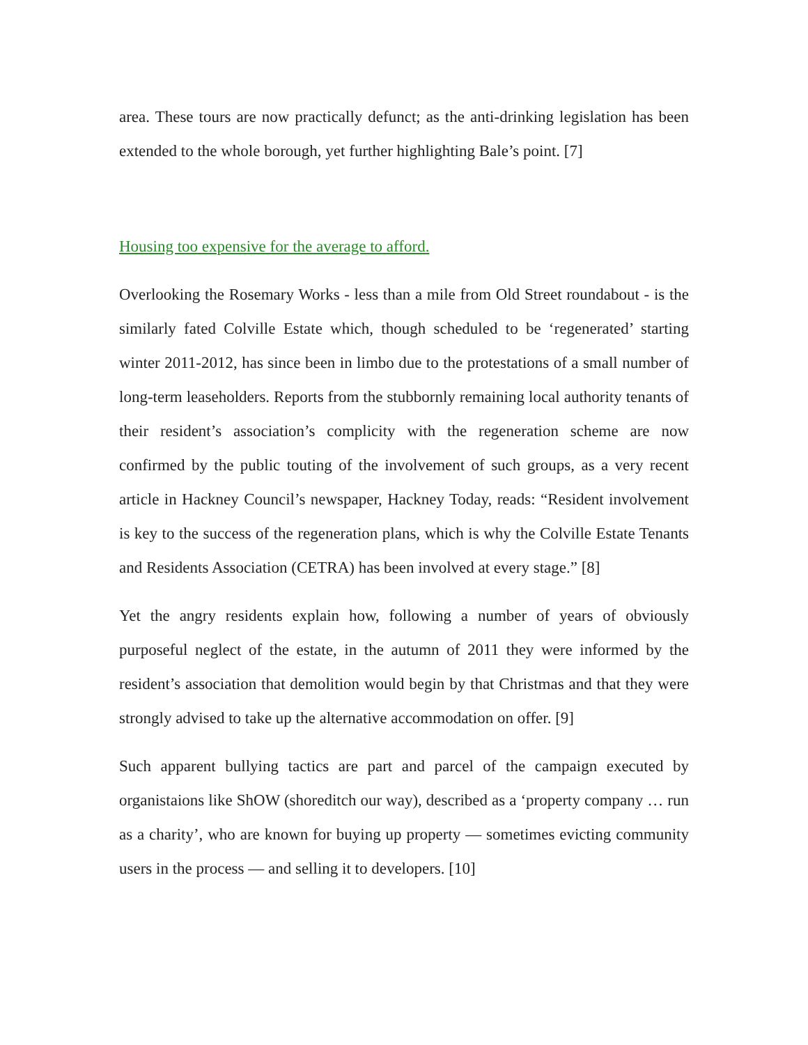area. These tours are now practically defunct; as the anti-drinking legislation has been extended to the whole borough, yet further highlighting Bale’s point. [7]
Housing too expensive for the average to afford.
Overlooking the Rosemary Works - less than a mile from Old Street roundabout - is the similarly fated Colville Estate which, though scheduled to be ‘regenerated’ starting winter 2011-2012, has since been in limbo due to the protestations of a small number of long-term leaseholders. Reports from the stubbornly remaining local authority tenants of their resident’s association’s complicity with the regeneration scheme are now confirmed by the public touting of the involvement of such groups, as a very recent article in Hackney Council’s newspaper, Hackney Today, reads: “Resident involvement is key to the success of the regeneration plans, which is why the Colville Estate Tenants and Residents Association (CETRA) has been involved at every stage.” [8]
Yet the angry residents explain how, following a number of years of obviously purposeful neglect of the estate, in the autumn of 2011 they were informed by the resident’s association that demolition would begin by that Christmas and that they were strongly advised to take up the alternative accommodation on offer. [9]
Such apparent bullying tactics are part and parcel of the campaign executed by organistaions like ShOW (shoreditch our way), described as a ‘property company … run as a charity’, who are known for buying up property — sometimes evicting community users in the process — and selling it to developers. [10]